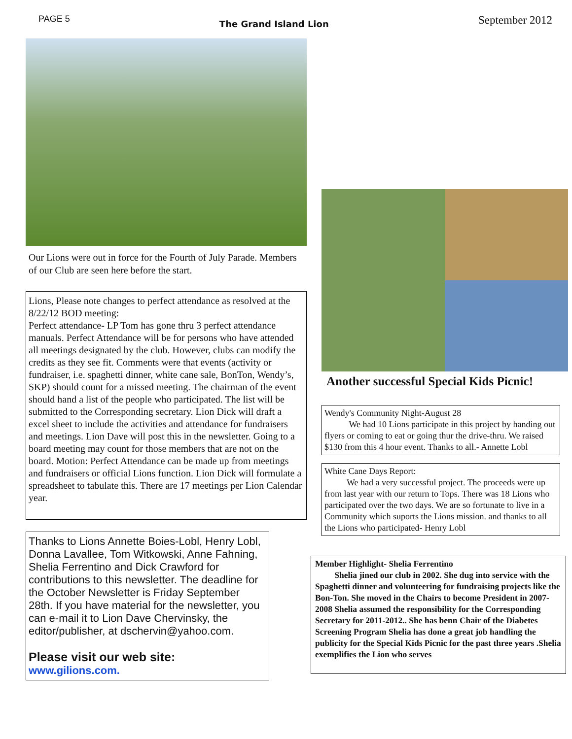PAGE 5 The Grand Island Lion September 2012
Our Lions were out in force for the Fourth of July Parade. Members of our Club are seen here before the start.
Lions, Please note changes to perfect attendance as resolved at the 8/22/12 BOD meeting:
Perfect attendance- LP Tom has gone thru 3 perfect attendance manuals. Perfect Attendance will be for persons who have attended all meetings designated by the club. However, clubs can modify the credits as they see fit. Comments were that events (activity or fundraiser, i.e. spaghetti dinner, white cane sale, BonTon, Wendy’s, SKP) should count for a missed meeting. The chairman of the event should hand a list of the people who participated. The list will be submitted to the Corresponding secretary. Lion Dick will draft a excel sheet to include the activities and attendance for fundraisers and meetings. Lion Dave will post this in the newsletter. Going to a board meeting may count for those members that are not on the board. Motion: Perfect Attendance can be made up from meetings and fundraisers or official Lions function. Lion Dick will formulate a spreadsheet to tabulate this. There are 17 meetings per Lion Calendar year.
Thanks to Lions Annette Boies-Lobl, Henry Lobl, Donna Lavallee, Tom Witkowski, Anne Fahning, Shelia Ferrentino and Dick Crawford for contributions to this newsletter. The deadline for the October Newsletter is Friday September 28th. If you have material for the newsletter, you can e-mail it to Lion Dave Chervinsky, the editor/publisher, at dschervin@yahoo.com.
Please visit our web site:
www.gilions.com.
Another successful Special Kids Picnic!
Wendy's Community Night-August 28
We had 10 Lions participate in this project by handing out flyers or coming to eat or going thur the drive-thru. We raised $130 from this 4 hour event. Thanks to all.- Annette Lobl
White Cane Days Report:
We had a very successful project. The proceeds were up from last year with our return to Tops. There was 18 Lions who participated over the two days. We are so fortunate to live in a Community which suports the Lions mission. and thanks to all the Lions who participated- Henry Lobl
Member Highlight- Shelia Ferrentino
Shelia jined our club in 2002. She dug into service with the Spaghetti dinner and volunteering for fundraising projects like the Bon-Ton. She moved in the Chairs to become President in 2007-2008 Shelia assumed the responsibility for the Corresponding Secretary for 2011-2012.. She has benn Chair of the Diabetes Screening Program Shelia has done a great job handling the publicity for the Special Kids Picnic for the past three years .Shelia exemplifies the Lion who serves